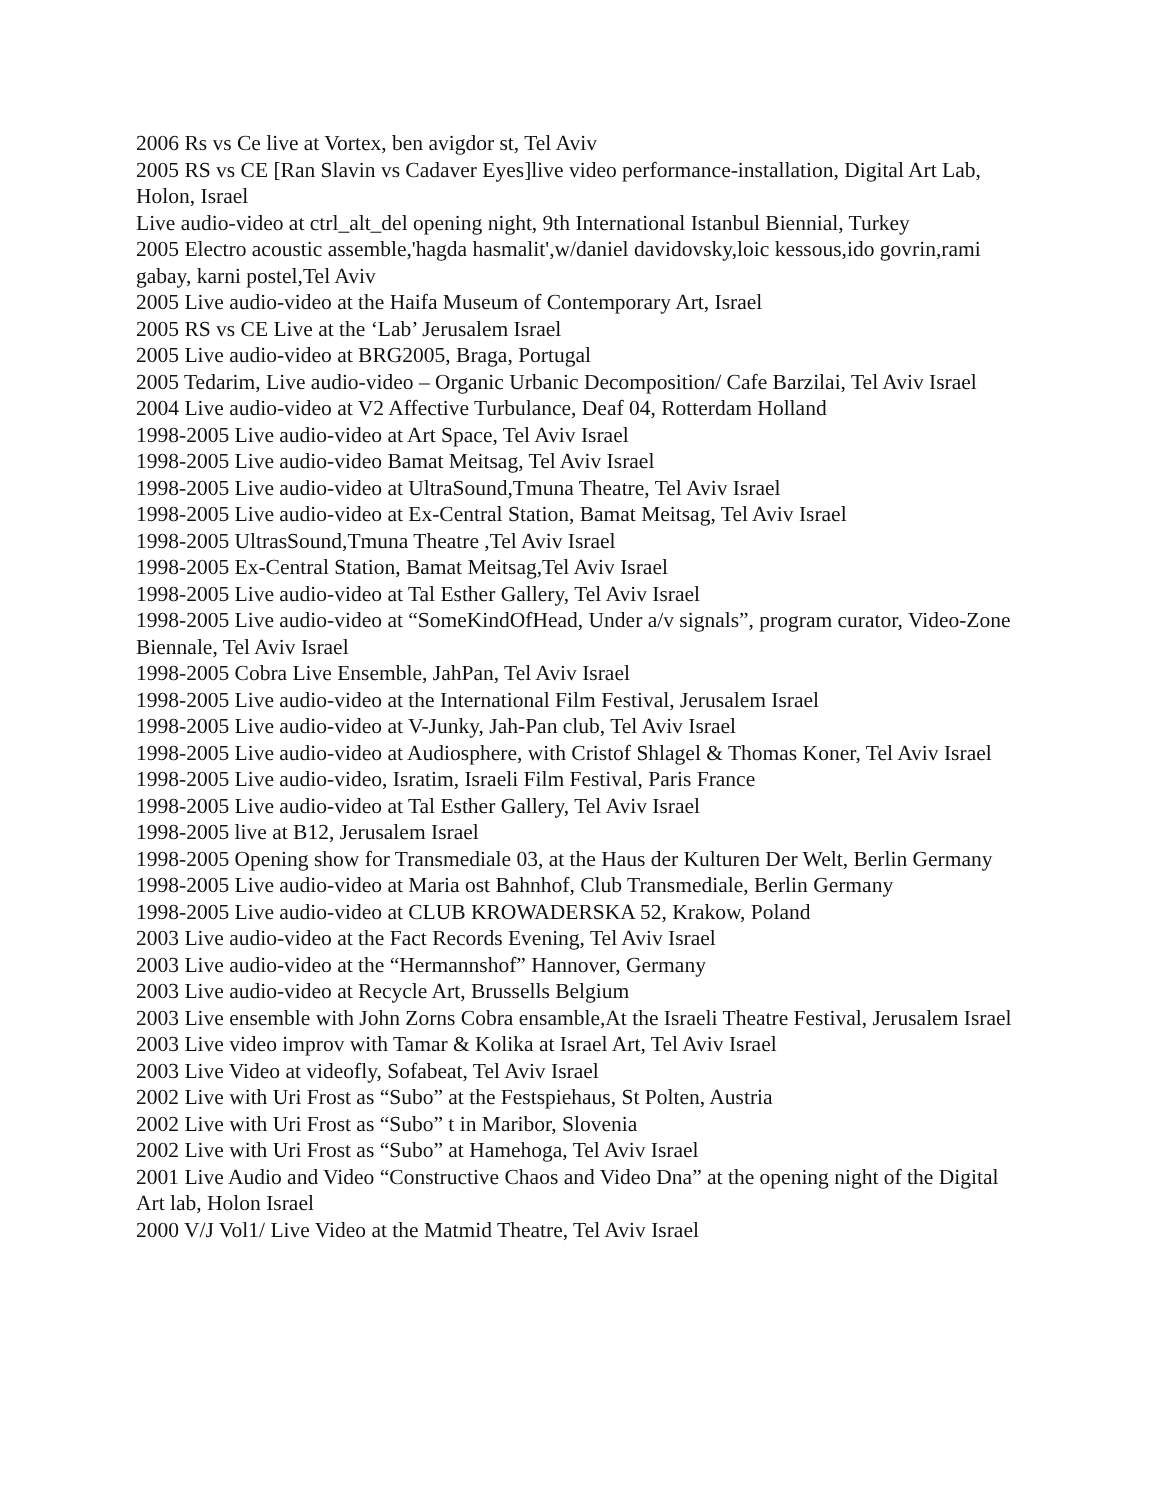2006 Rs vs Ce live at Vortex, ben avigdor st, Tel Aviv
2005 RS vs CE [Ran Slavin vs Cadaver Eyes]live video performance-installation, Digital Art Lab, Holon, Israel
Live audio-video at ctrl_alt_del opening night, 9th International Istanbul Biennial, Turkey
2005 Electro acoustic assemble,'hagda hasmalit',w/daniel davidovsky,loic kessous,ido govrin,rami gabay, karni postel,Tel Aviv
2005 Live audio-video at the Haifa Museum of Contemporary Art, Israel
2005 RS vs CE Live at the ‘Lab’ Jerusalem Israel
2005 Live audio-video at BRG2005, Braga, Portugal
2005 Tedarim, Live audio-video – Organic Urbanic Decomposition/ Cafe Barzilai, Tel Aviv Israel
2004 Live audio-video at V2 Affective Turbulance, Deaf 04, Rotterdam Holland
1998-2005 Live audio-video at Art Space, Tel Aviv Israel
1998-2005 Live audio-video Bamat Meitsag, Tel Aviv Israel
1998-2005 Live audio-video at UltraSound,Tmuna Theatre, Tel Aviv Israel
1998-2005 Live audio-video at Ex-Central Station, Bamat Meitsag, Tel Aviv Israel
1998-2005 UltrasSound,Tmuna Theatre ,Tel Aviv Israel
1998-2005 Ex-Central Station, Bamat Meitsag,Tel Aviv Israel
1998-2005 Live audio-video at Tal Esther Gallery, Tel Aviv Israel
1998-2005 Live audio-video at “SomeKindOfHead, Under a/v signals”, program curator, Video-Zone Biennale, Tel Aviv Israel
1998-2005 Cobra Live Ensemble, JahPan, Tel Aviv Israel
1998-2005 Live audio-video at the International Film Festival, Jerusalem Israel
1998-2005 Live audio-video at V-Junky, Jah-Pan club, Tel Aviv Israel
1998-2005 Live audio-video at Audiosphere, with Cristof Shlagel & Thomas Koner, Tel Aviv Israel
1998-2005 Live audio-video, Isratim, Israeli Film Festival, Paris France
1998-2005 Live audio-video at Tal Esther Gallery, Tel Aviv Israel
1998-2005 live at B12, Jerusalem Israel
1998-2005 Opening show for Transmediale 03, at the Haus der Kulturen Der Welt, Berlin Germany
1998-2005 Live audio-video at Maria ost Bahnhof, Club Transmediale, Berlin Germany
1998-2005 Live audio-video at CLUB KROWADERSKA 52, Krakow, Poland
2003 Live audio-video at the Fact Records Evening, Tel Aviv Israel
2003 Live audio-video at the “Hermannshof” Hannover, Germany
2003 Live audio-video at Recycle Art, Brussells Belgium
2003 Live ensemble with John Zorns Cobra ensamble,At the Israeli Theatre Festival, Jerusalem Israel
2003 Live video improv with Tamar & Kolika at Israel Art, Tel Aviv Israel
2003 Live Video at videofly, Sofabeat, Tel Aviv Israel
2002 Live with Uri Frost as “Subo” at the Festspiehaus, St Polten, Austria
2002 Live with Uri Frost as “Subo” t in Maribor, Slovenia
2002 Live with Uri Frost as “Subo” at Hamehoga, Tel Aviv Israel
2001 Live Audio and Video “Constructive Chaos and Video Dna” at the opening night of the Digital Art lab, Holon Israel
2000 V/J Vol1/ Live Video at the Matmid Theatre, Tel Aviv Israel